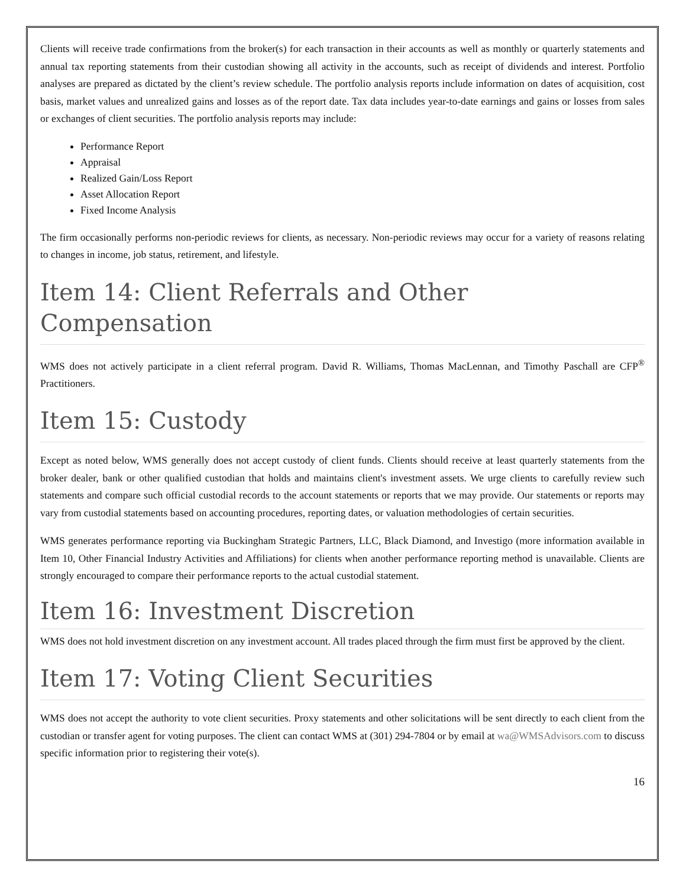Clients will receive trade confirmations from the broker(s) for each transaction in their accounts as well as monthly or quarterly statements and annual tax reporting statements from their custodian showing all activity in the accounts, such as receipt of dividends and interest. Portfolio analyses are prepared as dictated by the client’s review schedule. The portfolio analysis reports include information on dates of acquisition, cost basis, market values and unrealized gains and losses as of the report date. Tax data includes year-to-date earnings and gains or losses from sales or exchanges of client securities. The portfolio analysis reports may include:
Performance Report
Appraisal
Realized Gain/Loss Report
Asset Allocation Report
Fixed Income Analysis
The firm occasionally performs non-periodic reviews for clients, as necessary. Non-periodic reviews may occur for a variety of reasons relating to changes in income, job status, retirement, and lifestyle.
Item 14: Client Referrals and Other Compensation
WMS does not actively participate in a client referral program. David R. Williams, Thomas MacLennan, and Timothy Paschall are CFP<sup>®</sup> Practitioners.
Item 15: Custody
Except as noted below, WMS generally does not accept custody of client funds. Clients should receive at least quarterly statements from the broker dealer, bank or other qualified custodian that holds and maintains client's investment assets. We urge clients to carefully review such statements and compare such official custodial records to the account statements or reports that we may provide. Our statements or reports may vary from custodial statements based on accounting procedures, reporting dates, or valuation methodologies of certain securities.
WMS generates performance reporting via Buckingham Strategic Partners, LLC, Black Diamond, and Investigo (more information available in Item 10, Other Financial Industry Activities and Affiliations) for clients when another performance reporting method is unavailable. Clients are strongly encouraged to compare their performance reports to the actual custodial statement.
Item 16: Investment Discretion
WMS does not hold investment discretion on any investment account. All trades placed through the firm must first be approved by the client.
Item 17: Voting Client Securities
WMS does not accept the authority to vote client securities. Proxy statements and other solicitations will be sent directly to each client from the custodian or transfer agent for voting purposes. The client can contact WMS at (301) 294-7804 or by email at wa@WMSAdvisors.com to discuss specific information prior to registering their vote(s).
16